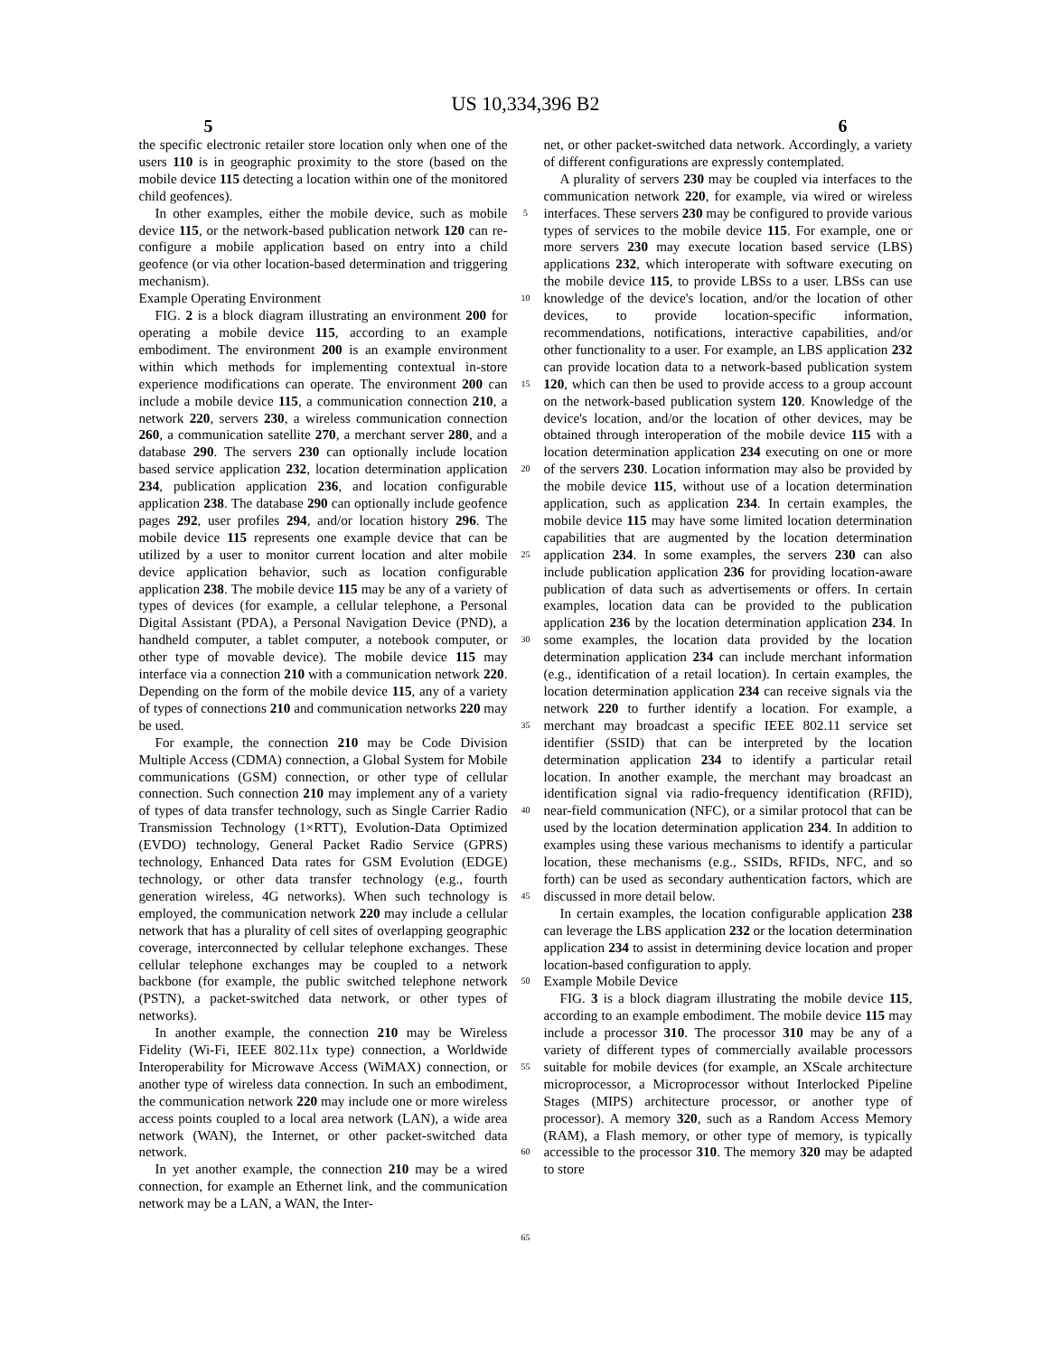US 10,334,396 B2
5 6
the specific electronic retailer store location only when one of the users 110 is in geographic proximity to the store (based on the mobile device 115 detecting a location within one of the monitored child geofences).
In other examples, either the mobile device, such as mobile device 115, or the network-based publication network 120 can re-configure a mobile application based on entry into a child geofence (or via other location-based determination and triggering mechanism).
Example Operating Environment
FIG. 2 is a block diagram illustrating an environment 200 for operating a mobile device 115, according to an example embodiment. The environment 200 is an example environment within which methods for implementing contextual in-store experience modifications can operate. The environment 200 can include a mobile device 115, a communication connection 210, a network 220, servers 230, a wireless communication connection 260, a communication satellite 270, a merchant server 280, and a database 290. The servers 230 can optionally include location based service application 232, location determination application 234, publication application 236, and location configurable application 238. The database 290 can optionally include geofence pages 292, user profiles 294, and/or location history 296. The mobile device 115 represents one example device that can be utilized by a user to monitor current location and alter mobile device application behavior, such as location configurable application 238. The mobile device 115 may be any of a variety of types of devices (for example, a cellular telephone, a Personal Digital Assistant (PDA), a Personal Navigation Device (PND), a handheld computer, a tablet computer, a notebook computer, or other type of movable device). The mobile device 115 may interface via a connection 210 with a communication network 220. Depending on the form of the mobile device 115, any of a variety of types of connections 210 and communication networks 220 may be used.
For example, the connection 210 may be Code Division Multiple Access (CDMA) connection, a Global System for Mobile communications (GSM) connection, or other type of cellular connection. Such connection 210 may implement any of a variety of types of data transfer technology, such as Single Carrier Radio Transmission Technology (1×RTT), Evolution-Data Optimized (EVDO) technology, General Packet Radio Service (GPRS) technology, Enhanced Data rates for GSM Evolution (EDGE) technology, or other data transfer technology (e.g., fourth generation wireless, 4G networks). When such technology is employed, the communication network 220 may include a cellular network that has a plurality of cell sites of overlapping geographic coverage, interconnected by cellular telephone exchanges. These cellular telephone exchanges may be coupled to a network backbone (for example, the public switched telephone network (PSTN), a packet-switched data network, or other types of networks).
In another example, the connection 210 may be Wireless Fidelity (Wi-Fi, IEEE 802.11x type) connection, a Worldwide Interoperability for Microwave Access (WiMAX) connection, or another type of wireless data connection. In such an embodiment, the communication network 220 may include one or more wireless access points coupled to a local area network (LAN), a wide area network (WAN), the Internet, or other packet-switched data network.
In yet another example, the connection 210 may be a wired connection, for example an Ethernet link, and the communication network may be a LAN, a WAN, the Inter-
5
10
15
20
25
30
35
40
45
50
55
60
65
net, or other packet-switched data network. Accordingly, a variety of different configurations are expressly contemplated.
A plurality of servers 230 may be coupled via interfaces to the communication network 220, for example, via wired or wireless interfaces. These servers 230 may be configured to provide various types of services to the mobile device 115. For example, one or more servers 230 may execute location based service (LBS) applications 232, which interoperate with software executing on the mobile device 115, to provide LBSs to a user. LBSs can use knowledge of the device's location, and/or the location of other devices, to provide location-specific information, recommendations, notifications, interactive capabilities, and/or other functionality to a user. For example, an LBS application 232 can provide location data to a network-based publication system 120, which can then be used to provide access to a group account on the network-based publication system 120. Knowledge of the device's location, and/or the location of other devices, may be obtained through interoperation of the mobile device 115 with a location determination application 234 executing on one or more of the servers 230. Location information may also be provided by the mobile device 115, without use of a location determination application, such as application 234. In certain examples, the mobile device 115 may have some limited location determination capabilities that are augmented by the location determination application 234. In some examples, the servers 230 can also include publication application 236 for providing location-aware publication of data such as advertisements or offers. In certain examples, location data can be provided to the publication application 236 by the location determination application 234. In some examples, the location data provided by the location determination application 234 can include merchant information (e.g., identification of a retail location). In certain examples, the location determination application 234 can receive signals via the network 220 to further identify a location. For example, a merchant may broadcast a specific IEEE 802.11 service set identifier (SSID) that can be interpreted by the location determination application 234 to identify a particular retail location. In another example, the merchant may broadcast an identification signal via radio-frequency identification (RFID), near-field communication (NFC), or a similar protocol that can be used by the location determination application 234. In addition to examples using these various mechanisms to identify a particular location, these mechanisms (e.g., SSIDs, RFIDs, NFC, and so forth) can be used as secondary authentication factors, which are discussed in more detail below.
In certain examples, the location configurable application 238 can leverage the LBS application 232 or the location determination application 234 to assist in determining device location and proper location-based configuration to apply.
Example Mobile Device
FIG. 3 is a block diagram illustrating the mobile device 115, according to an example embodiment. The mobile device 115 may include a processor 310. The processor 310 may be any of a variety of different types of commercially available processors suitable for mobile devices (for example, an XScale architecture microprocessor, a Microprocessor without Interlocked Pipeline Stages (MIPS) architecture processor, or another type of processor). A memory 320, such as a Random Access Memory (RAM), a Flash memory, or other type of memory, is typically accessible to the processor 310. The memory 320 may be adapted to store